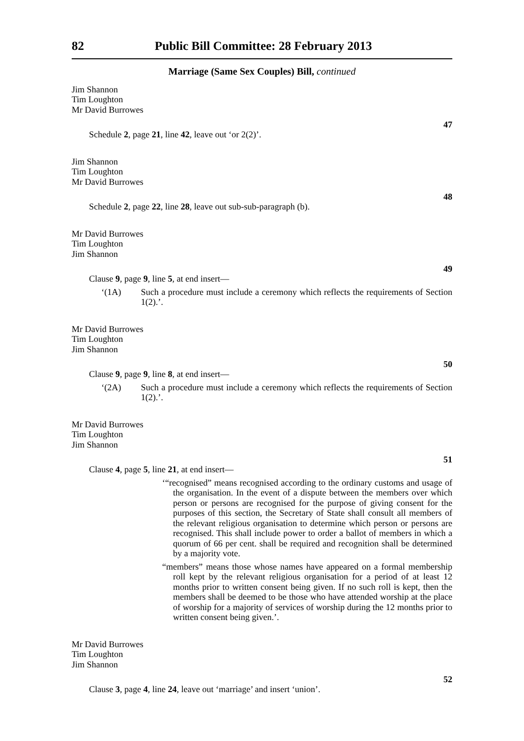82 Public Bill Committee: 28 February 2013
Marriage (Same Sex Couples) Bill, continued
Jim Shannon
Tim Loughton
Mr David Burrowes
47
Schedule 2, page 21, line 42, leave out ‘or 2(2)’.
Jim Shannon
Tim Loughton
Mr David Burrowes
48
Schedule 2, page 22, line 28, leave out sub-sub-paragraph (b).
Mr David Burrowes
Tim Loughton
Jim Shannon
49
Clause 9, page 9, line 5, at end insert—
‘(1A) Such a procedure must include a ceremony which reflects the requirements of Section 1(2).’.
Mr David Burrowes
Tim Loughton
Jim Shannon
50
Clause 9, page 9, line 8, at end insert—
‘(2A) Such a procedure must include a ceremony which reflects the requirements of Section 1(2).’.
Mr David Burrowes
Tim Loughton
Jim Shannon
51
Clause 4, page 5, line 21, at end insert—
‘“recognised” means recognised according to the ordinary customs and usage of the organisation. In the event of a dispute between the members over which person or persons are recognised for the purpose of giving consent for the purposes of this section, the Secretary of State shall consult all members of the relevant religious organisation to determine which person or persons are recognised. This shall include power to order a ballot of members in which a quorum of 66 per cent. shall be required and recognition shall be determined by a majority vote.
“members” means those whose names have appeared on a formal membership roll kept by the relevant religious organisation for a period of at least 12 months prior to written consent being given. If no such roll is kept, then the members shall be deemed to be those who have attended worship at the place of worship for a majority of services of worship during the 12 months prior to written consent being given.’.
Mr David Burrowes
Tim Loughton
Jim Shannon
52
Clause 3, page 4, line 24, leave out ‘marriage’ and insert ‘union’.